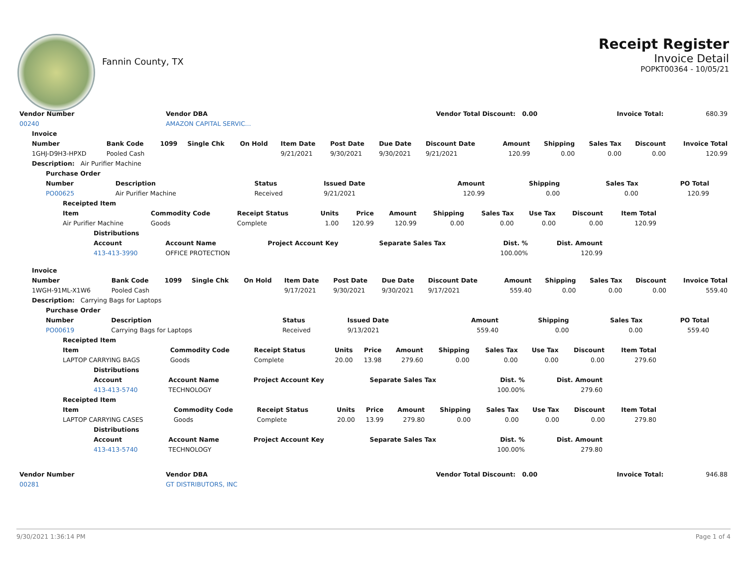Fannin County, TX
Receipt Register
Invoice Detail
POPKT00364 - 10/05/21
| Vendor Number | Vendor DBA | Vendor Total Discount: 0.00 | Invoice Total: | 680.39 |
| 00240 | AMAZON CAPITAL SERVIC... | | | |
| Invoice | | | | | | | | | | | | | |
| --- | --- | --- | --- | --- | --- | --- | --- | --- | --- | --- | --- | --- | --- |
| Number | Bank Code | 1099 | Single Chk | On Hold | Item Date | Post Date | Due Date | Discount Date | Amount | Shipping | Sales Tax | Discount | Invoice Total |
| 1GHJ-D9H3-HPXD | Pooled Cash | | | | 9/21/2021 | 9/30/2021 | 9/30/2021 | 9/21/2021 | 120.99 | 0.00 | 0.00 | 0.00 | 120.99 |
| Description: Air Purifier Machine | | | | | | | | | | | | | |
| Purchase Order | | | | | | | |
| --- | --- | --- | --- | --- | --- | --- | --- |
| Number | Description | Status | Issued Date | Amount | Shipping | Sales Tax | PO Total |
| PO00625 | Air Purifier Machine | Received | 9/21/2021 | 120.99 | 0.00 | 0.00 | 120.99 |
| Receipted Item | | | | | | | | | | |
| --- | --- | --- | --- | --- | --- | --- | --- | --- | --- | --- |
| Item | Commodity Code | Receipt Status | Units | Price | Amount | Shipping | Sales Tax | Use Tax | Discount | Item Total |
| Air Purifier Machine | Goods | Complete | 1.00 | 120.99 | 120.99 | 0.00 | 0.00 | 0.00 | 0.00 | 120.99 |
| Distributions | | | | | |
| --- | --- | --- | --- | --- | --- |
| Account | Account Name | Project Account Key | Separate Sales Tax | Dist. % | Dist. Amount |
| 413-413-3990 | OFFICE PROTECTION | | | 100.00% | 120.99 |
| Invoice | | | | | | | | | | | | | |
| --- | --- | --- | --- | --- | --- | --- | --- | --- | --- | --- | --- | --- | --- |
| Number | Bank Code | 1099 | Single Chk | On Hold | Item Date | Post Date | Due Date | Discount Date | Amount | Shipping | Sales Tax | Discount | Invoice Total |
| 1WGH-91ML-X1W6 | Pooled Cash | | | | 9/17/2021 | 9/30/2021 | 9/30/2021 | 9/17/2021 | 559.40 | 0.00 | 0.00 | 0.00 | 559.40 |
| Description: Carrying Bags for Laptops | | | | | | | | | | | | | |
| Purchase Order | | | | | | | |
| --- | --- | --- | --- | --- | --- | --- | --- |
| Number | Description | Status | Issued Date | Amount | Shipping | Sales Tax | PO Total |
| PO00619 | Carrying Bags for Laptops | Received | 9/13/2021 | 559.40 | 0.00 | 0.00 | 559.40 |
| Receipted Item | | | | | | | | | | |
| --- | --- | --- | --- | --- | --- | --- | --- | --- | --- | --- |
| Item | Commodity Code | Receipt Status | Units | Price | Amount | Shipping | Sales Tax | Use Tax | Discount | Item Total |
| LAPTOP CARRYING BAGS | Goods | Complete | 20.00 | 13.98 | 279.60 | 0.00 | 0.00 | 0.00 | 0.00 | 279.60 |
| Distributions | | | | | |
| --- | --- | --- | --- | --- | --- |
| Account | Account Name | Project Account Key | Separate Sales Tax | Dist. % | Dist. Amount |
| 413-413-5740 | TECHNOLOGY | | | 100.00% | 279.60 |
| Receipted Item | | | | | | | | | | |
| --- | --- | --- | --- | --- | --- | --- | --- | --- | --- | --- |
| Item | Commodity Code | Receipt Status | Units | Price | Amount | Shipping | Sales Tax | Use Tax | Discount | Item Total |
| LAPTOP CARRYING CASES | Goods | Complete | 20.00 | 13.99 | 279.80 | 0.00 | 0.00 | 0.00 | 0.00 | 279.80 |
| Distributions | | | | | |
| --- | --- | --- | --- | --- | --- |
| Account | Account Name | Project Account Key | Separate Sales Tax | Dist. % | Dist. Amount |
| 413-413-5740 | TECHNOLOGY | | | 100.00% | 279.80 |
| Vendor Number | Vendor DBA | Vendor Total Discount: 0.00 | Invoice Total: | 946.88 |
| 00281 | GT DISTRIBUTORS, INC | | | |
9/30/2021 1:36:14 PM Page 1 of 4